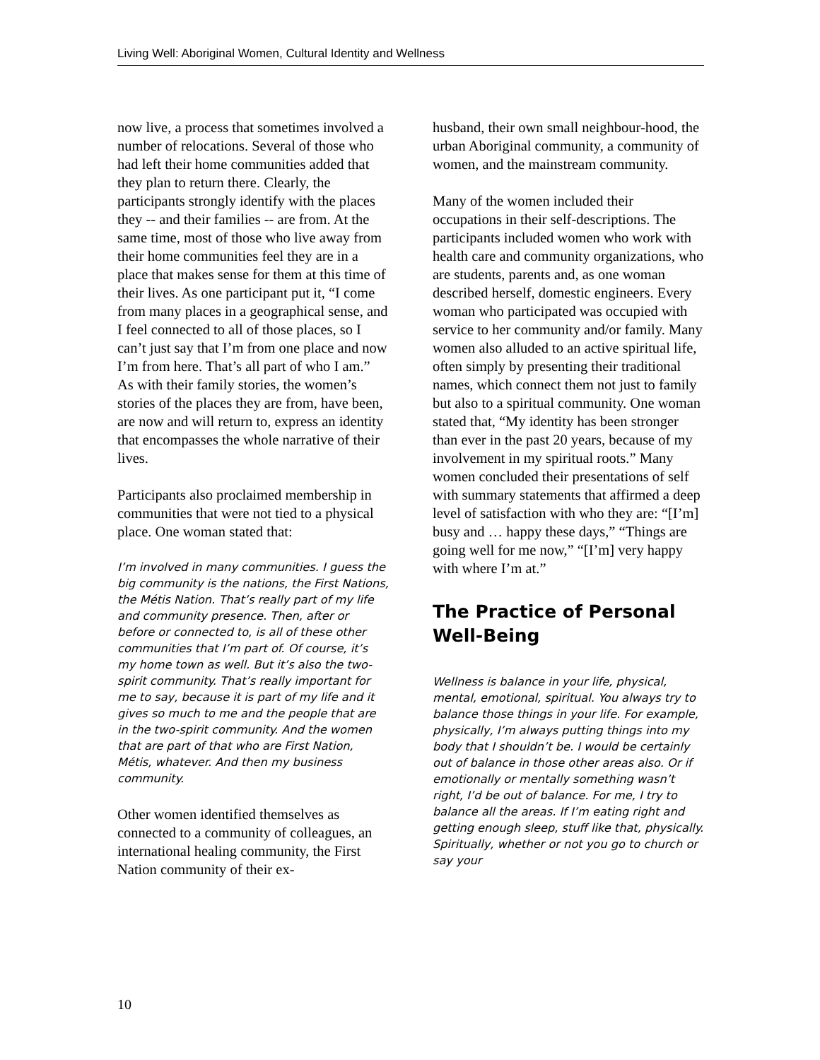Living Well: Aboriginal Women, Cultural Identity and Wellness
now live, a process that sometimes involved a number of relocations. Several of those who had left their home communities added that they plan to return there. Clearly, the participants strongly identify with the places they -- and their families -- are from. At the same time, most of those who live away from their home communities feel they are in a place that makes sense for them at this time of their lives. As one participant put it, “I come from many places in a geographical sense, and I feel connected to all of those places, so I can’t just say that I’m from one place and now I’m from here. That’s all part of who I am.” As with their family stories, the women’s stories of the places they are from, have been, are now and will return to, express an identity that encompasses the whole narrative of their lives.
Participants also proclaimed membership in communities that were not tied to a physical place. One woman stated that:
I’m involved in many communities. I guess the big community is the nations, the First Nations, the Métis Nation. That’s really part of my life and community presence. Then, after or before or connected to, is all of these other communities that I’m part of. Of course, it’s my home town as well. But it’s also the two-spirit community. That’s really important for me to say, because it is part of my life and it gives so much to me and the people that are in the two-spirit community. And the women that are part of that who are First Nation, Métis, whatever. And then my business community.
Other women identified themselves as connected to a community of colleagues, an international healing community, the First Nation community of their ex-
husband, their own small neighbour-hood, the urban Aboriginal community, a community of women, and the mainstream community.
Many of the women included their occupations in their self-descriptions. The participants included women who work with health care and community organizations, who are students, parents and, as one woman described herself, domestic engineers. Every woman who participated was occupied with service to her community and/or family. Many women also alluded to an active spiritual life, often simply by presenting their traditional names, which connect them not just to family but also to a spiritual community. One woman stated that, “My identity has been stronger than ever in the past 20 years, because of my involvement in my spiritual roots.” Many women concluded their presentations of self with summary statements that affirmed a deep level of satisfaction with who they are: “[I’m] busy and … happy these days,” “Things are going well for me now,” “[I’m] very happy with where I’m at.”
The Practice of Personal Well-Being
Wellness is balance in your life, physical, mental, emotional, spiritual. You always try to balance those things in your life. For example, physically, I’m always putting things into my body that I shouldn’t be. I would be certainly out of balance in those other areas also. Or if emotionally or mentally something wasn’t right, I’d be out of balance. For me, I try to balance all the areas. If I’m eating right and getting enough sleep, stuff like that, physically. Spiritually, whether or not you go to church or say your
10